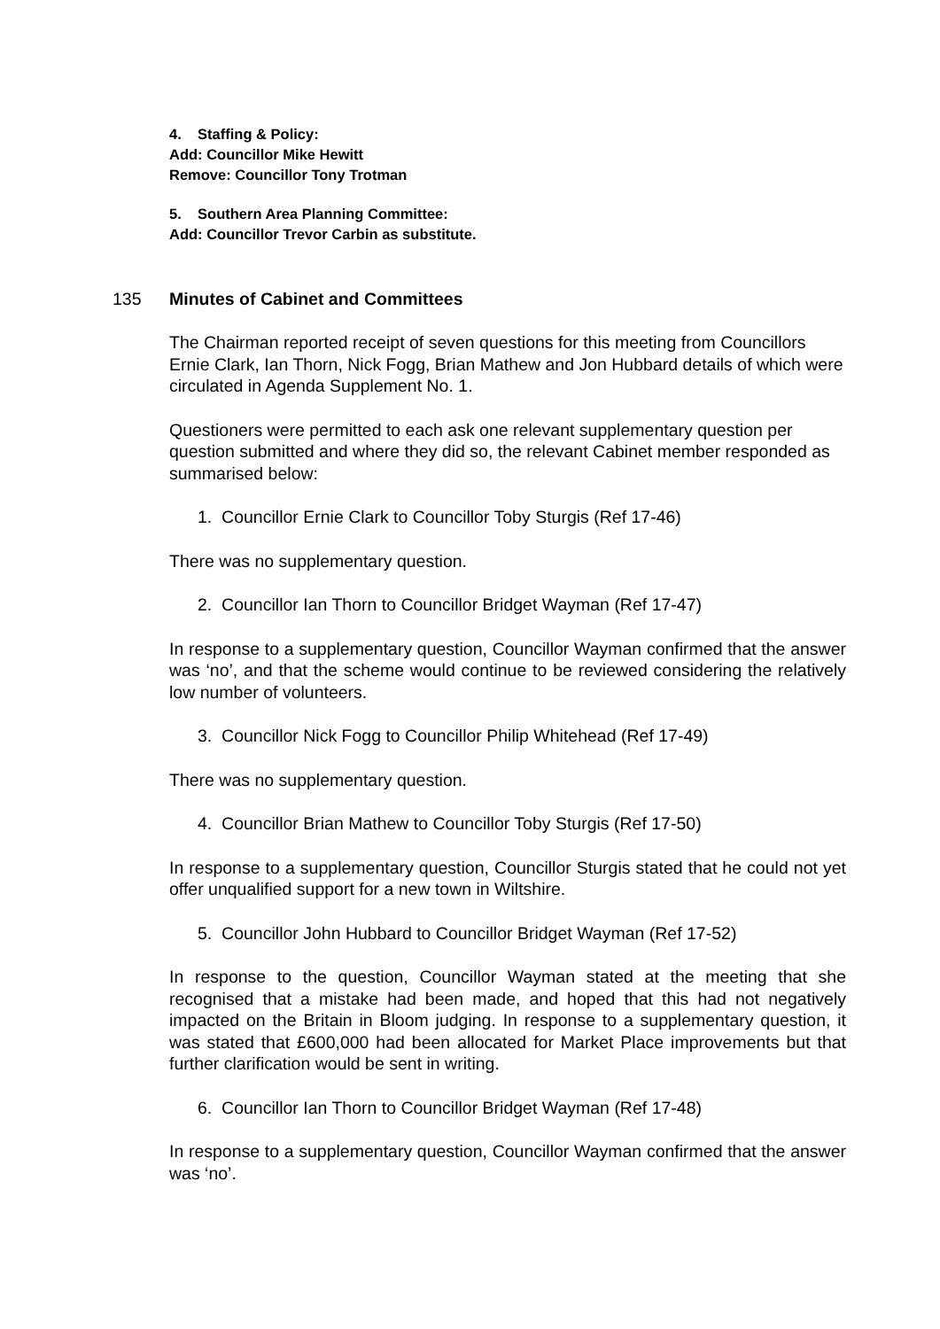4. Staffing & Policy:
Add: Councillor Mike Hewitt
Remove: Councillor Tony Trotman
5. Southern Area Planning Committee:
Add: Councillor Trevor Carbin as substitute.
135 Minutes of Cabinet and Committees
The Chairman reported receipt of seven questions for this meeting from Councillors Ernie Clark, Ian Thorn, Nick Fogg, Brian Mathew and Jon Hubbard details of which were circulated in Agenda Supplement No. 1.
Questioners were permitted to each ask one relevant supplementary question per question submitted and where they did so, the relevant Cabinet member responded as summarised below:
1. Councillor Ernie Clark to Councillor Toby Sturgis (Ref 17-46)
There was no supplementary question.
2. Councillor Ian Thorn to Councillor Bridget Wayman (Ref 17-47)
In response to a supplementary question, Councillor Wayman confirmed that the answer was ‘no’, and that the scheme would continue to be reviewed considering the relatively low number of volunteers.
3. Councillor Nick Fogg to Councillor Philip Whitehead (Ref 17-49)
There was no supplementary question.
4. Councillor Brian Mathew to Councillor Toby Sturgis (Ref 17-50)
In response to a supplementary question, Councillor Sturgis stated that he could not yet offer unqualified support for a new town in Wiltshire.
5. Councillor John Hubbard to Councillor Bridget Wayman (Ref 17-52)
In response to the question, Councillor Wayman stated at the meeting that she recognised that a mistake had been made, and hoped that this had not negatively impacted on the Britain in Bloom judging. In response to a supplementary question, it was stated that £600,000 had been allocated for Market Place improvements but that further clarification would be sent in writing.
6. Councillor Ian Thorn to Councillor Bridget Wayman (Ref 17-48)
In response to a supplementary question, Councillor Wayman confirmed that the answer was ‘no’.